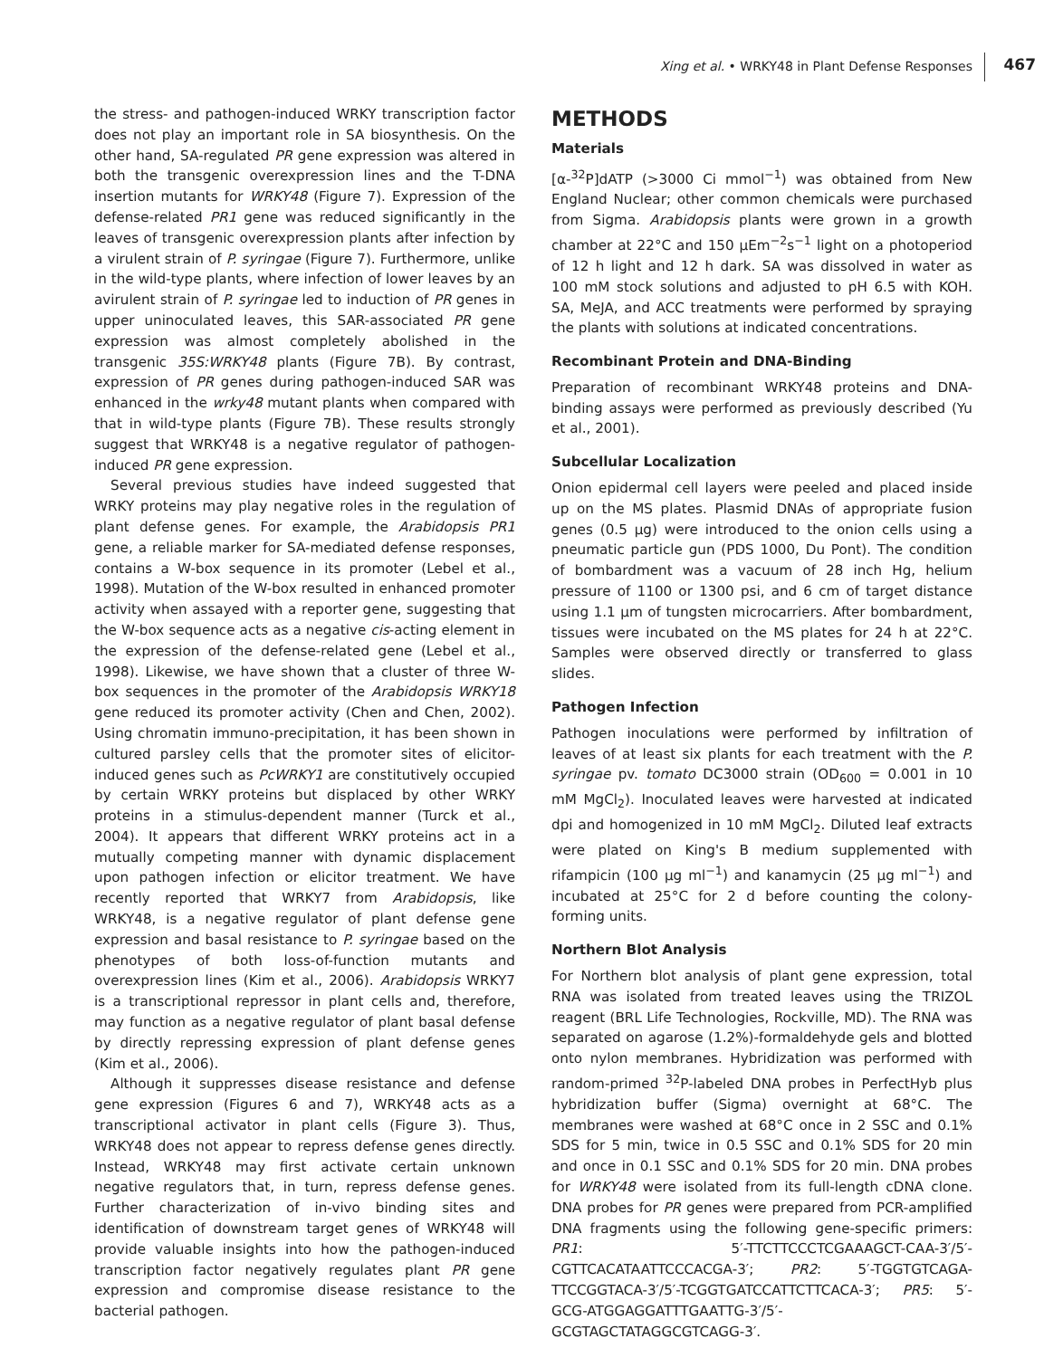Xing et al. • WRKY48 in Plant Defense Responses 467
the stress- and pathogen-induced WRKY transcription factor does not play an important role in SA biosynthesis. On the other hand, SA-regulated PR gene expression was altered in both the transgenic overexpression lines and the T-DNA insertion mutants for WRKY48 (Figure 7). Expression of the defense-related PR1 gene was reduced significantly in the leaves of transgenic overexpression plants after infection by a virulent strain of P. syringae (Figure 7). Furthermore, unlike in the wild-type plants, where infection of lower leaves by an avirulent strain of P. syringae led to induction of PR genes in upper uninoculated leaves, this SAR-associated PR gene expression was almost completely abolished in the transgenic 35S:WRKY48 plants (Figure 7B). By contrast, expression of PR genes during pathogen-induced SAR was enhanced in the wrky48 mutant plants when compared with that in wild-type plants (Figure 7B). These results strongly suggest that WRKY48 is a negative regulator of pathogen-induced PR gene expression.
Several previous studies have indeed suggested that WRKY proteins may play negative roles in the regulation of plant defense genes. For example, the Arabidopsis PR1 gene, a reliable marker for SA-mediated defense responses, contains a W-box sequence in its promoter (Lebel et al., 1998). Mutation of the W-box resulted in enhanced promoter activity when assayed with a reporter gene, suggesting that the W-box sequence acts as a negative cis-acting element in the expression of the defense-related gene (Lebel et al., 1998). Likewise, we have shown that a cluster of three W-box sequences in the promoter of the Arabidopsis WRKY18 gene reduced its promoter activity (Chen and Chen, 2002). Using chromatin immuno-precipitation, it has been shown in cultured parsley cells that the promoter sites of elicitor-induced genes such as PcWRKY1 are constitutively occupied by certain WRKY proteins but displaced by other WRKY proteins in a stimulus-dependent manner (Turck et al., 2004). It appears that different WRKY proteins act in a mutually competing manner with dynamic displacement upon pathogen infection or elicitor treatment. We have recently reported that WRKY7 from Arabidopsis, like WRKY48, is a negative regulator of plant defense gene expression and basal resistance to P. syringae based on the phenotypes of both loss-of-function mutants and overexpression lines (Kim et al., 2006). Arabidopsis WRKY7 is a transcriptional repressor in plant cells and, therefore, may function as a negative regulator of plant basal defense by directly repressing expression of plant defense genes (Kim et al., 2006).
Although it suppresses disease resistance and defense gene expression (Figures 6 and 7), WRKY48 acts as a transcriptional activator in plant cells (Figure 3). Thus, WRKY48 does not appear to repress defense genes directly. Instead, WRKY48 may first activate certain unknown negative regulators that, in turn, repress defense genes. Further characterization of in-vivo binding sites and identification of downstream target genes of WRKY48 will provide valuable insights into how the pathogen-induced transcription factor negatively regulates plant PR gene expression and compromise disease resistance to the bacterial pathogen.
METHODS
Materials
[α-<sup>32</sup>P]dATP (>3000 Ci mmol<sup>−1</sup>) was obtained from New England Nuclear; other common chemicals were purchased from Sigma. Arabidopsis plants were grown in a growth chamber at 22°C and 150 μEm<sup>−2</sup>s<sup>−1</sup> light on a photoperiod of 12 h light and 12 h dark. SA was dissolved in water as 100 mM stock solutions and adjusted to pH 6.5 with KOH. SA, MeJA, and ACC treatments were performed by spraying the plants with solutions at indicated concentrations.
Recombinant Protein and DNA-Binding
Preparation of recombinant WRKY48 proteins and DNA-binding assays were performed as previously described (Yu et al., 2001).
Subcellular Localization
Onion epidermal cell layers were peeled and placed inside up on the MS plates. Plasmid DNAs of appropriate fusion genes (0.5 μg) were introduced to the onion cells using a pneumatic particle gun (PDS 1000, Du Pont). The condition of bombardment was a vacuum of 28 inch Hg, helium pressure of 1100 or 1300 psi, and 6 cm of target distance using 1.1 μm of tungsten microcarriers. After bombardment, tissues were incubated on the MS plates for 24 h at 22°C. Samples were observed directly or transferred to glass slides.
Pathogen Infection
Pathogen inoculations were performed by infiltration of leaves of at least six plants for each treatment with the P. syringae pv. tomato DC3000 strain (OD<sub>600</sub> = 0.001 in 10 mM MgCl<sub>2</sub>). Inoculated leaves were harvested at indicated dpi and homogenized in 10 mM MgCl<sub>2</sub>. Diluted leaf extracts were plated on King's B medium supplemented with rifampicin (100 μg ml<sup>−1</sup>) and kanamycin (25 μg ml<sup>−1</sup>) and incubated at 25°C for 2 d before counting the colony-forming units.
Northern Blot Analysis
For Northern blot analysis of plant gene expression, total RNA was isolated from treated leaves using the TRIZOL reagent (BRL Life Technologies, Rockville, MD). The RNA was separated on agarose (1.2%)-formaldehyde gels and blotted onto nylon membranes. Hybridization was performed with random-primed <sup>32</sup>P-labeled DNA probes in PerfectHyb plus hybridization buffer (Sigma) overnight at 68°C. The membranes were washed at 68°C once in 2 SSC and 0.1% SDS for 5 min, twice in 0.5 SSC and 0.1% SDS for 20 min and once in 0.1 SSC and 0.1% SDS for 20 min. DNA probes for WRKY48 were isolated from its full-length cDNA clone. DNA probes for PR genes were prepared from PCR-amplified DNA fragments using the following gene-specific primers: PR1: 5′-TTCTTCCCTCGAAAGCT-CAA-3′/5′-CGTTCACATAATTCCCACGA-3′; PR2: 5′-TGGTGTCAGA-TTCCGGTACA-3′/5′-TCGGTGATCCATTCTTCACA-3′; PR5: 5′-GCG-ATGGAGGATTTGAATTG-3′/5′-GCGTAGCTATAGGCGTCAGG-3′.